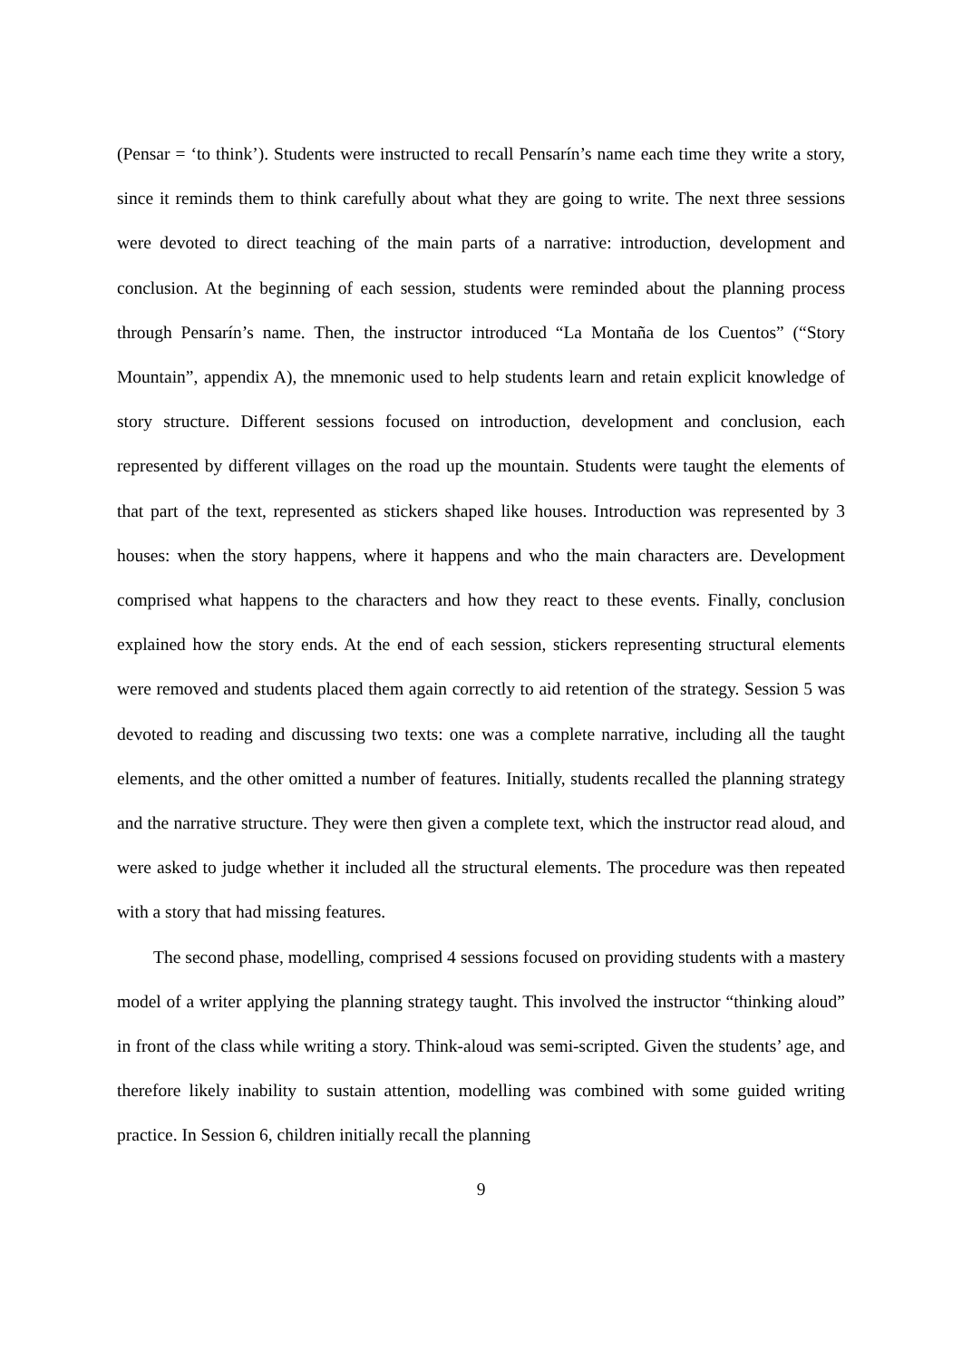(Pensar = ‘to think’). Students were instructed to recall Pensarín’s name each time they write a story, since it reminds them to think carefully about what they are going to write. The next three sessions were devoted to direct teaching of the main parts of a narrative: introduction, development and conclusion. At the beginning of each session, students were reminded about the planning process through Pensarín’s name. Then, the instructor introduced “La Montaña de los Cuentos” (“Story Mountain”, appendix A), the mnemonic used to help students learn and retain explicit knowledge of story structure. Different sessions focused on introduction, development and conclusion, each represented by different villages on the road up the mountain. Students were taught the elements of that part of the text, represented as stickers shaped like houses. Introduction was represented by 3 houses: when the story happens, where it happens and who the main characters are. Development comprised what happens to the characters and how they react to these events. Finally, conclusion explained how the story ends. At the end of each session, stickers representing structural elements were removed and students placed them again correctly to aid retention of the strategy. Session 5 was devoted to reading and discussing two texts: one was a complete narrative, including all the taught elements, and the other omitted a number of features. Initially, students recalled the planning strategy and the narrative structure. They were then given a complete text, which the instructor read aloud, and were asked to judge whether it included all the structural elements. The procedure was then repeated with a story that had missing features.
The second phase, modelling, comprised 4 sessions focused on providing students with a mastery model of a writer applying the planning strategy taught. This involved the instructor “thinking aloud” in front of the class while writing a story. Think-aloud was semi-scripted. Given the students’ age, and therefore likely inability to sustain attention, modelling was combined with some guided writing practice. In Session 6, children initially recall the planning
9